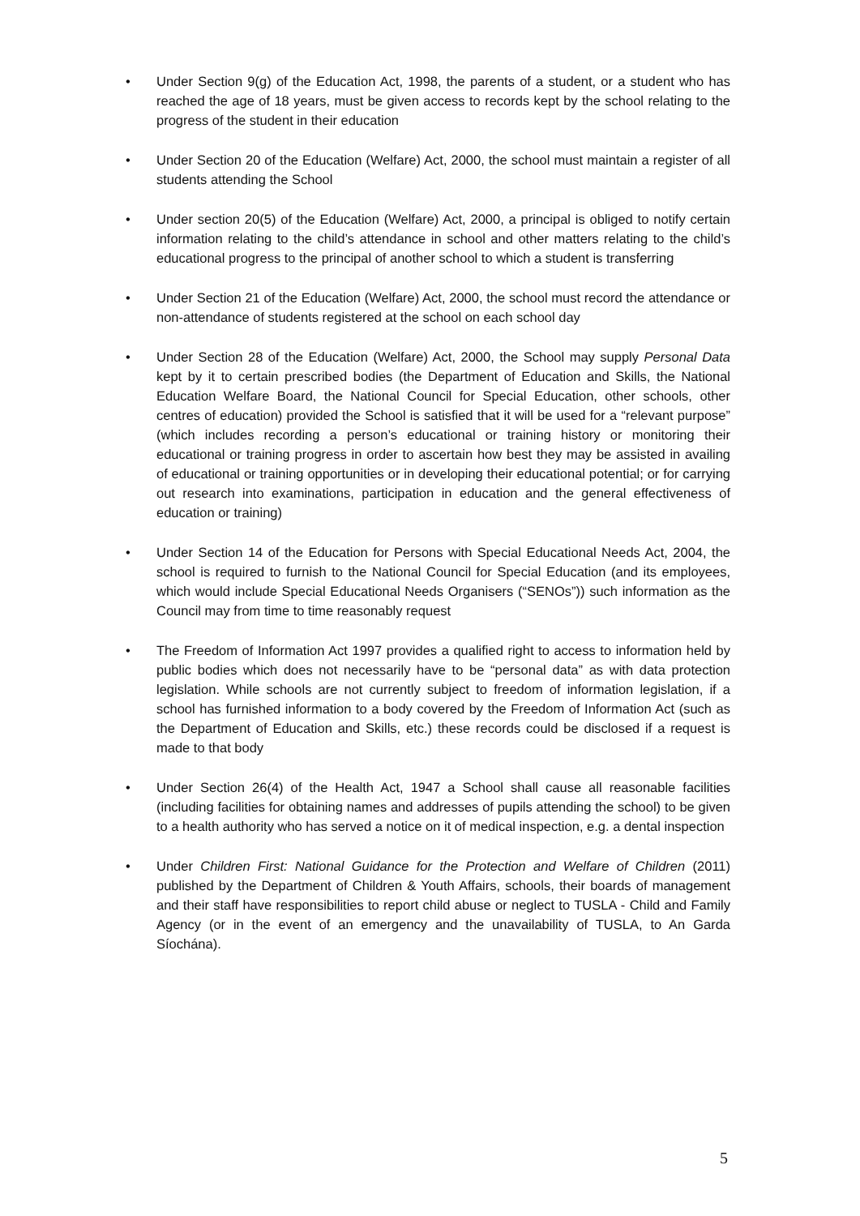• Under Section 9(g) of the Education Act, 1998, the parents of a student, or a student who has reached the age of 18 years, must be given access to records kept by the school relating to the progress of the student in their education
• Under Section 20 of the Education (Welfare) Act, 2000, the school must maintain a register of all students attending the School
• Under section 20(5) of the Education (Welfare) Act, 2000, a principal is obliged to notify certain information relating to the child’s attendance in school and other matters relating to the child’s educational progress to the principal of another school to which a student is transferring
• Under Section 21 of the Education (Welfare) Act, 2000, the school must record the attendance or non-attendance of students registered at the school on each school day
• Under Section 28 of the Education (Welfare) Act, 2000, the School may supply Personal Data kept by it to certain prescribed bodies (the Department of Education and Skills, the National Education Welfare Board, the National Council for Special Education, other schools, other centres of education) provided the School is satisfied that it will be used for a “relevant purpose” (which includes recording a person’s educational or training history or monitoring their educational or training progress in order to ascertain how best they may be assisted in availing of educational or training opportunities or in developing their educational potential; or for carrying out research into examinations, participation in education and the general effectiveness of education or training)
• Under Section 14 of the Education for Persons with Special Educational Needs Act, 2004, the school is required to furnish to the National Council for Special Education (and its employees, which would include Special Educational Needs Organisers (“SENOs”)) such information as the Council may from time to time reasonably request
• The Freedom of Information Act 1997 provides a qualified right to access to information held by public bodies which does not necessarily have to be “personal data” as with data protection legislation. While schools are not currently subject to freedom of information legislation, if a school has furnished information to a body covered by the Freedom of Information Act (such as the Department of Education and Skills, etc.) these records could be disclosed if a request is made to that body
• Under Section 26(4) of the Health Act, 1947 a School shall cause all reasonable facilities (including facilities for obtaining names and addresses of pupils attending the school) to be given to a health authority who has served a notice on it of medical inspection, e.g. a dental inspection
• Under Children First: National Guidance for the Protection and Welfare of Children (2011) published by the Department of Children & Youth Affairs, schools, their boards of management and their staff have responsibilities to report child abuse or neglect to TUSLA - Child and Family Agency (or in the event of an emergency and the unavailability of TUSLA, to An Garda Síochána).
5